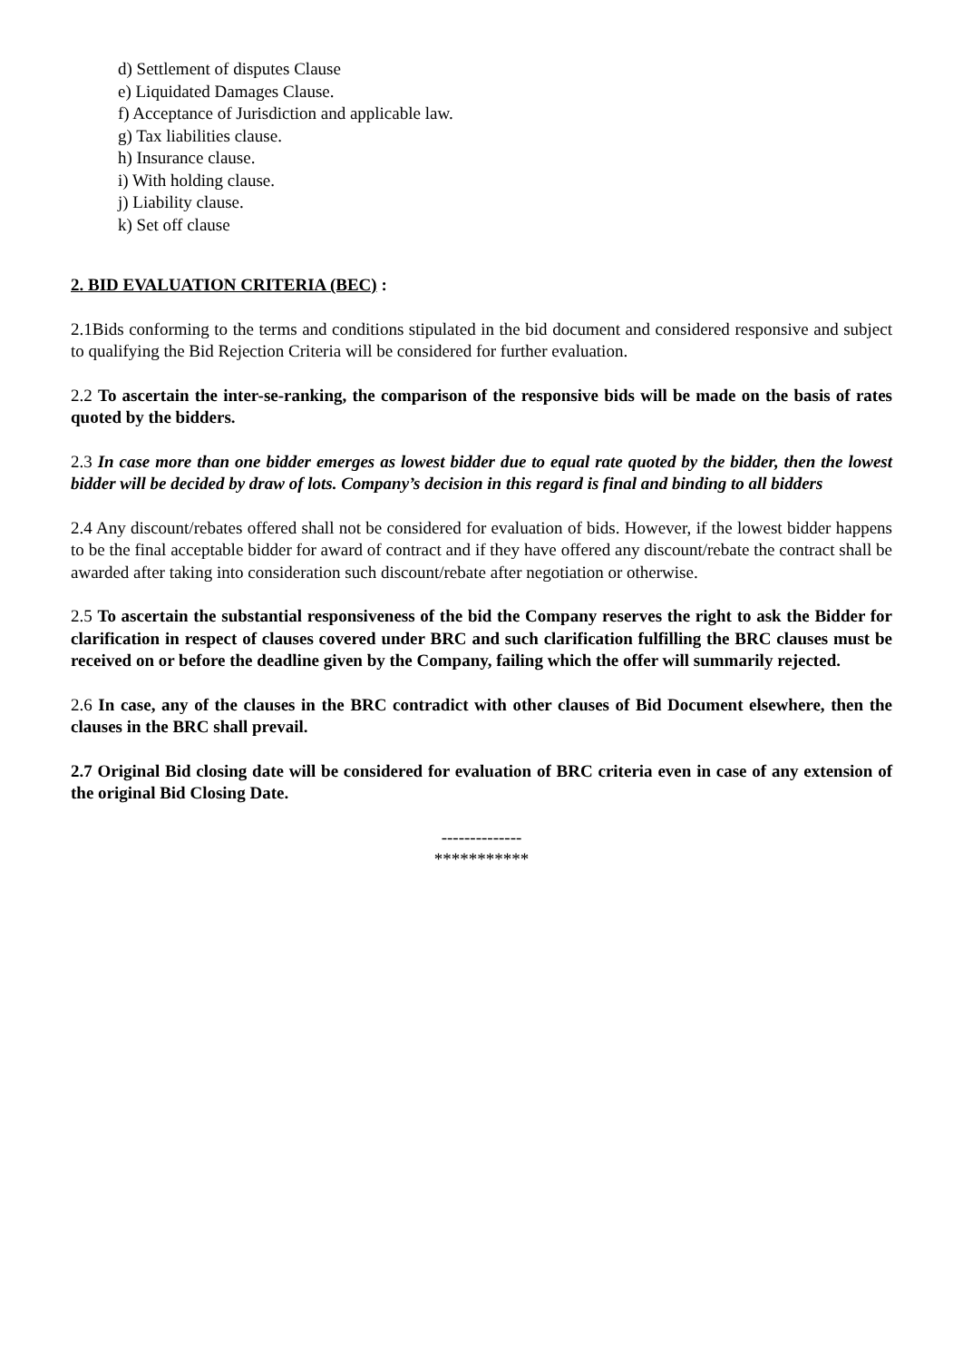d) Settlement of disputes Clause
e) Liquidated Damages Clause.
f) Acceptance of Jurisdiction and applicable law.
g) Tax liabilities clause.
h) Insurance clause.
i) With holding clause.
j) Liability clause.
k) Set off clause
2. BID EVALUATION CRITERIA (BEC) :
2.1Bids conforming to the terms and conditions stipulated in the bid document and considered responsive and subject to qualifying the Bid Rejection Criteria will be considered for further evaluation.
2.2 To ascertain the inter-se-ranking, the comparison of the responsive bids will be made on the basis of rates quoted by the bidders.
2.3 In case more than one bidder emerges as lowest bidder due to equal rate quoted by the bidder, then the lowest bidder will be decided by draw of lots. Company’s decision in this regard is final and binding to all bidders
2.4 Any discount/rebates offered shall not be considered for evaluation of bids. However, if the lowest bidder happens to be the final acceptable bidder for award of contract and if they have offered any discount/rebate the contract shall be awarded after taking into consideration such discount/rebate after negotiation or otherwise.
2.5 To ascertain the substantial responsiveness of the bid the Company reserves the right to ask the Bidder for clarification in respect of clauses covered under BRC and such clarification fulfilling the BRC clauses must be received on or before the deadline given by the Company, failing which the offer will summarily rejected.
2.6 In case, any of the clauses in the BRC contradict with other clauses of Bid Document elsewhere, then the clauses in the BRC shall prevail.
2.7 Original Bid closing date will be considered for evaluation of BRC criteria even in case of any extension of the original Bid Closing Date.
--------------
***********